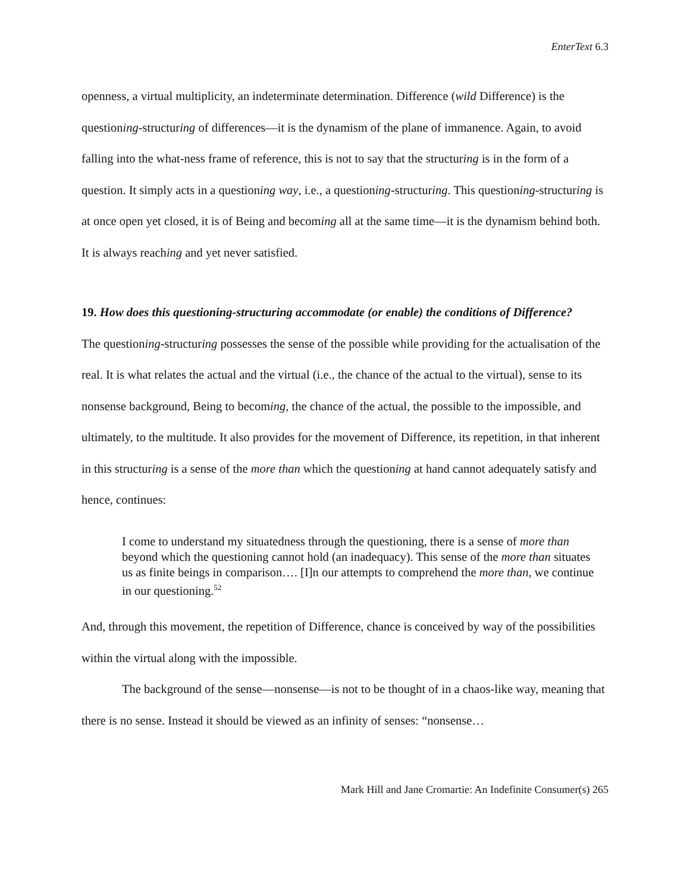EnterText 6.3
openness, a virtual multiplicity, an indeterminate determination. Difference (wild Difference) is the questioning-structuring of differences—it is the dynamism of the plane of immanence. Again, to avoid falling into the what-ness frame of reference, this is not to say that the structuring is in the form of a question. It simply acts in a questioning way, i.e., a questioning-structuring. This questioning-structuring is at once open yet closed, it is of Being and becoming all at the same time—it is the dynamism behind both. It is always reaching and yet never satisfied.
19. How does this questioning-structuring accommodate (or enable) the conditions of Difference?
The questioning-structuring possesses the sense of the possible while providing for the actualisation of the real. It is what relates the actual and the virtual (i.e., the chance of the actual to the virtual), sense to its nonsense background, Being to becoming, the chance of the actual, the possible to the impossible, and ultimately, to the multitude. It also provides for the movement of Difference, its repetition, in that inherent in this structuring is a sense of the more than which the questioning at hand cannot adequately satisfy and hence, continues:
I come to understand my situatedness through the questioning, there is a sense of more than beyond which the questioning cannot hold (an inadequacy). This sense of the more than situates us as finite beings in comparison…. [I]n our attempts to comprehend the more than, we continue in our questioning.<sup>52</sup>
And, through this movement, the repetition of Difference, chance is conceived by way of the possibilities within the virtual along with the impossible.
The background of the sense—nonsense—is not to be thought of in a chaos-like way, meaning that there is no sense. Instead it should be viewed as an infinity of senses: “nonsense…
Mark Hill and Jane Cromartie: An Indefinite Consumer(s) 265